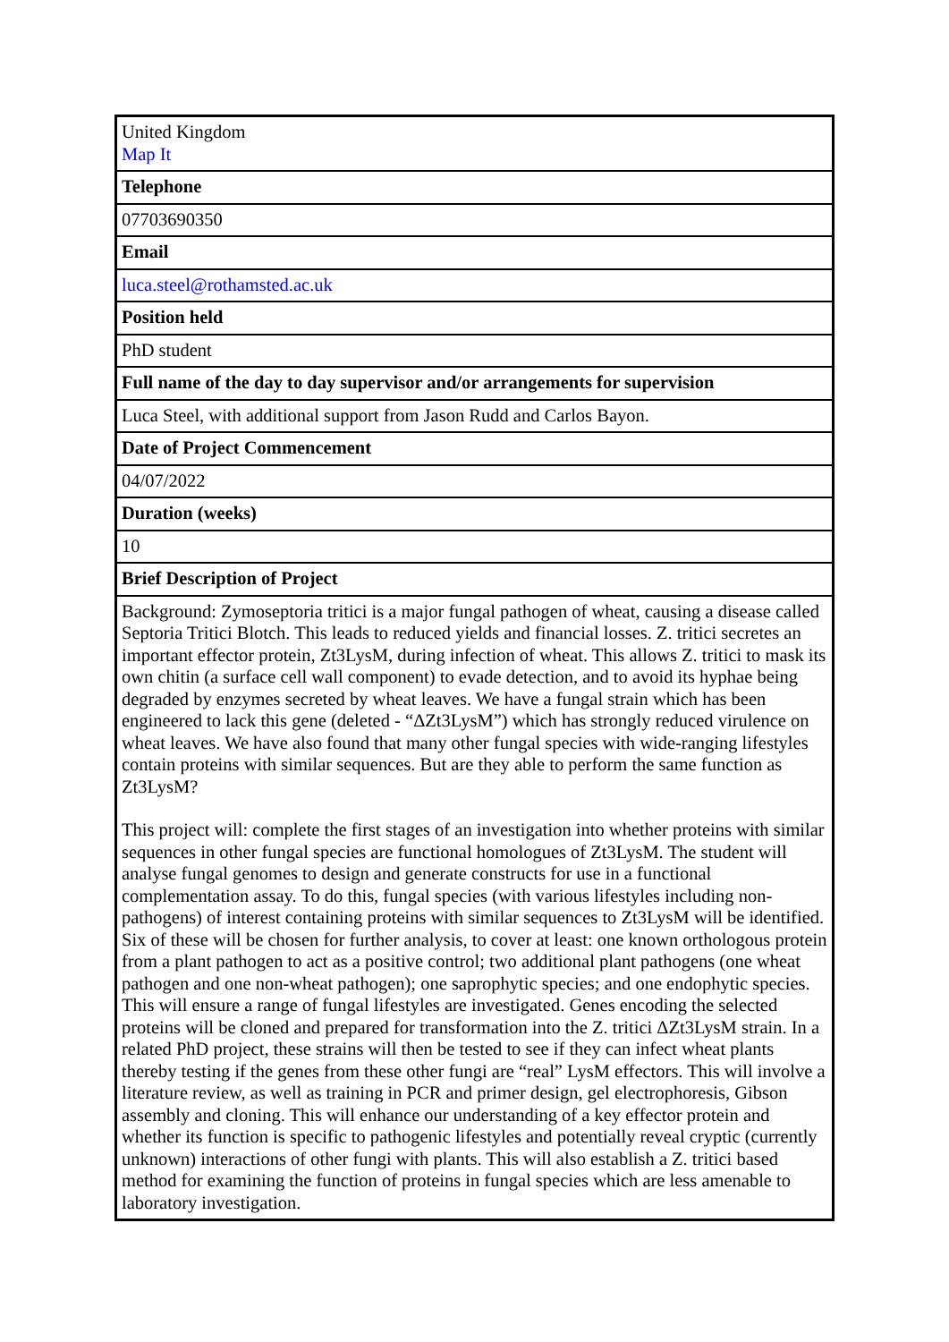| United Kingdom Map It |
| Telephone |
| 07703690350 |
| Email |
| luca.steel@rothamsted.ac.uk |
| Position held |
| PhD student |
| Full name of the day to day supervisor and/or arrangements for supervision |
| Luca Steel, with additional support from Jason Rudd and Carlos Bayon. |
| Date of Project Commencement |
| 04/07/2022 |
| Duration (weeks) |
| 10 |
| Brief Description of Project |
| Background: Zymoseptoria tritici is a major fungal pathogen of wheat, causing a disease called Septoria Tritici Blotch. This leads to reduced yields and financial losses. Z. tritici secretes an important effector protein, Zt3LysM, during infection of wheat. This allows Z. tritici to mask its own chitin (a surface cell wall component) to evade detection, and to avoid its hyphae being degraded by enzymes secreted by wheat leaves. We have a fungal strain which has been engineered to lack this gene (deleted - “ΔZt3LysM”) which has strongly reduced virulence on wheat leaves. We have also found that many other fungal species with wide-ranging lifestyles contain proteins with similar sequences. But are they able to perform the same function as Zt3LysM? This project will: complete the first stages of an investigation into whether proteins with similar sequences in other fungal species are functional homologues of Zt3LysM. The student will analyse fungal genomes to design and generate constructs for use in a functional complementation assay. To do this, fungal species (with various lifestyles including non-pathogens) of interest containing proteins with similar sequences to Zt3LysM will be identified. Six of these will be chosen for further analysis, to cover at least: one known orthologous protein from a plant pathogen to act as a positive control; two additional plant pathogens (one wheat pathogen and one non-wheat pathogen); one saprophytic species; and one endophytic species. This will ensure a range of fungal lifestyles are investigated. Genes encoding the selected proteins will be cloned and prepared for transformation into the Z. tritici ΔZt3LysM strain. In a related PhD project, these strains will then be tested to see if they can infect wheat plants thereby testing if the genes from these other fungi are “real” LysM effectors. This will involve a literature review, as well as training in PCR and primer design, gel electrophoresis, Gibson assembly and cloning. This will enhance our understanding of a key effector protein and whether its function is specific to pathogenic lifestyles and potentially reveal cryptic (currently unknown) interactions of other fungi with plants. This will also establish a Z. tritici based method for examining the function of proteins in fungal species which are less amenable to laboratory investigation. |